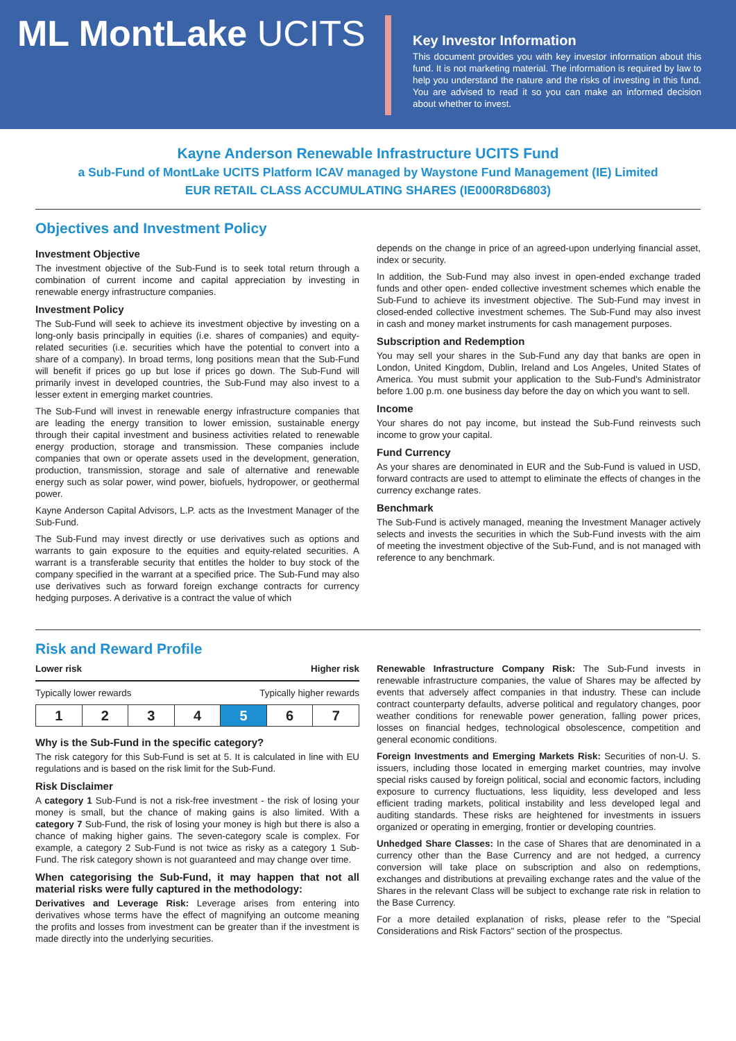ML MontLake UCITS
Key Investor Information
This document provides you with key investor information about this fund. It is not marketing material. The information is required by law to help you understand the nature and the risks of investing in this fund. You are advised to read it so you can make an informed decision about whether to invest.
Kayne Anderson Renewable Infrastructure UCITS Fund
a Sub-Fund of MontLake UCITS Platform ICAV managed by Waystone Fund Management (IE) Limited
EUR RETAIL CLASS ACCUMULATING SHARES (IE000R8D6803)
Objectives and Investment Policy
Investment Objective
The investment objective of the Sub-Fund is to seek total return through a combination of current income and capital appreciation by investing in renewable energy infrastructure companies.
Investment Policy
The Sub-Fund will seek to achieve its investment objective by investing on a long-only basis principally in equities (i.e. shares of companies) and equity-related securities (i.e. securities which have the potential to convert into a share of a company). In broad terms, long positions mean that the Sub-Fund will benefit if prices go up but lose if prices go down. The Sub-Fund will primarily invest in developed countries, the Sub-Fund may also invest to a lesser extent in emerging market countries.
The Sub-Fund will invest in renewable energy infrastructure companies that are leading the energy transition to lower emission, sustainable energy through their capital investment and business activities related to renewable energy production, storage and transmission. These companies include companies that own or operate assets used in the development, generation, production, transmission, storage and sale of alternative and renewable energy such as solar power, wind power, biofuels, hydropower, or geothermal power.
Kayne Anderson Capital Advisors, L.P. acts as the Investment Manager of the Sub-Fund.
The Sub-Fund may invest directly or use derivatives such as options and warrants to gain exposure to the equities and equity-related securities. A warrant is a transferable security that entitles the holder to buy stock of the company specified in the warrant at a specified price. The Sub-Fund may also use derivatives such as forward foreign exchange contracts for currency hedging purposes. A derivative is a contract the value of which
depends on the change in price of an agreed-upon underlying financial asset, index or security.
In addition, the Sub-Fund may also invest in open-ended exchange traded funds and other open- ended collective investment schemes which enable the Sub-Fund to achieve its investment objective. The Sub-Fund may invest in closed-ended collective investment schemes. The Sub-Fund may also invest in cash and money market instruments for cash management purposes.
Subscription and Redemption
You may sell your shares in the Sub-Fund any day that banks are open in London, United Kingdom, Dublin, Ireland and Los Angeles, United States of America. You must submit your application to the Sub-Fund's Administrator before 1.00 p.m. one business day before the day on which you want to sell.
Income
Your shares do not pay income, but instead the Sub-Fund reinvests such income to grow your capital.
Fund Currency
As your shares are denominated in EUR and the Sub-Fund is valued in USD, forward contracts are used to attempt to eliminate the effects of changes in the currency exchange rates.
Benchmark
The Sub-Fund is actively managed, meaning the Investment Manager actively selects and invests the securities in which the Sub-Fund invests with the aim of meeting the investment objective of the Sub-Fund, and is not managed with reference to any benchmark.
Risk and Reward Profile
Lower risk Higher risk
Typically lower rewards Typically higher rewards
| 1 | 2 | 3 | 4 | 5 | 6 | 7 |
Why is the Sub-Fund in the specific category?
The risk category for this Sub-Fund is set at 5. It is calculated in line with EU regulations and is based on the risk limit for the Sub-Fund.
Risk Disclaimer
A category 1 Sub-Fund is not a risk-free investment - the risk of losing your money is small, but the chance of making gains is also limited. With a category 7 Sub-Fund, the risk of losing your money is high but there is also a chance of making higher gains. The seven-category scale is complex. For example, a category 2 Sub-Fund is not twice as risky as a category 1 Sub-Fund. The risk category shown is not guaranteed and may change over time.
When categorising the Sub-Fund, it may happen that not all material risks were fully captured in the methodology:
Derivatives and Leverage Risk: Leverage arises from entering into derivatives whose terms have the effect of magnifying an outcome meaning the profits and losses from investment can be greater than if the investment is made directly into the underlying securities.
Renewable Infrastructure Company Risk: The Sub-Fund invests in renewable infrastructure companies, the value of Shares may be affected by events that adversely affect companies in that industry. These can include contract counterparty defaults, adverse political and regulatory changes, poor weather conditions for renewable power generation, falling power prices, losses on financial hedges, technological obsolescence, competition and general economic conditions.
Foreign Investments and Emerging Markets Risk: Securities of non-U. S. issuers, including those located in emerging market countries, may involve special risks caused by foreign political, social and economic factors, including exposure to currency fluctuations, less liquidity, less developed and less efficient trading markets, political instability and less developed legal and auditing standards. These risks are heightened for investments in issuers organized or operating in emerging, frontier or developing countries.
Unhedged Share Classes: In the case of Shares that are denominated in a currency other than the Base Currency and are not hedged, a currency conversion will take place on subscription and also on redemptions, exchanges and distributions at prevailing exchange rates and the value of the Shares in the relevant Class will be subject to exchange rate risk in relation to the Base Currency.
For a more detailed explanation of risks, please refer to the "Special Considerations and Risk Factors" section of the prospectus.